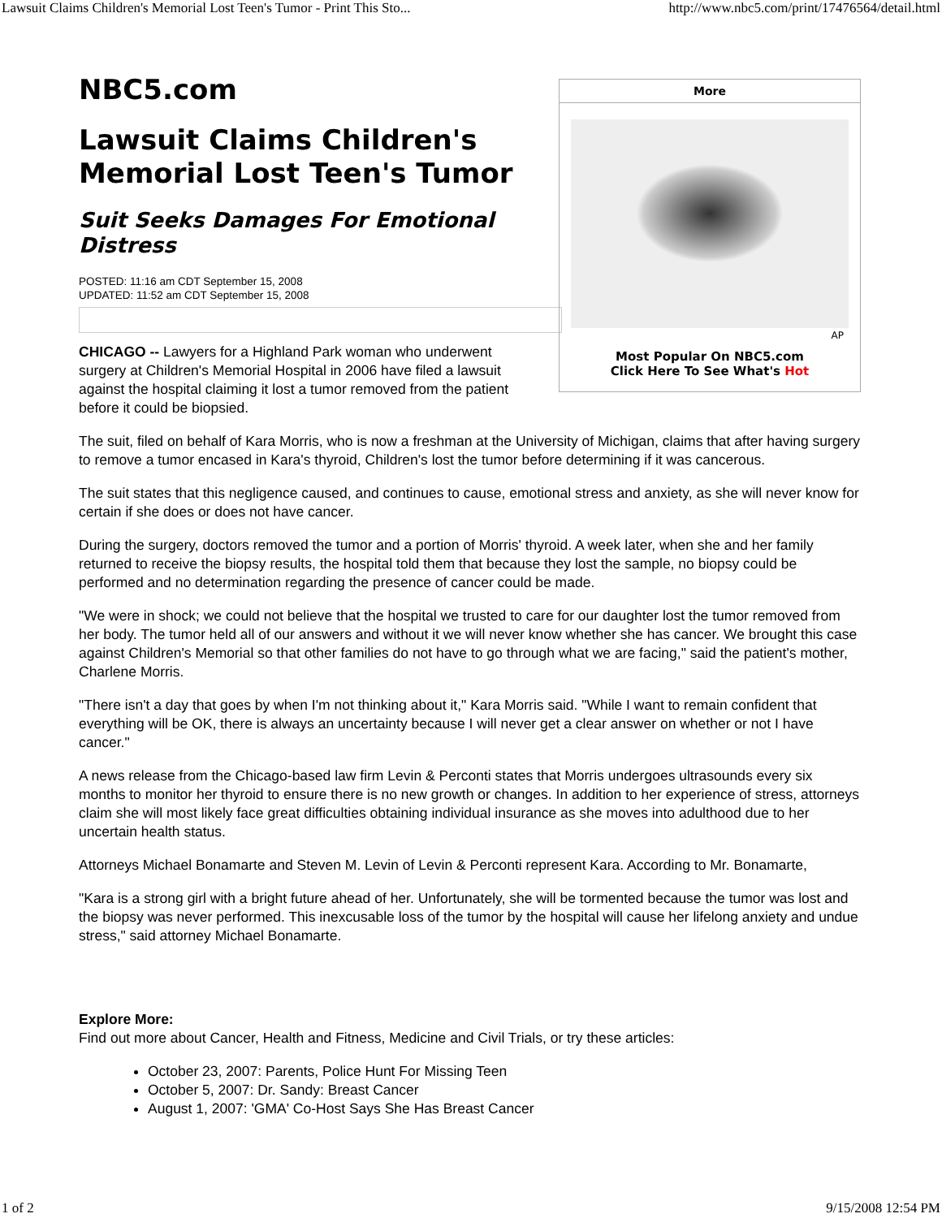Lawsuit Claims Children's Memorial Lost Teen's Tumor - Print This Sto... http://www.nbc5.com/print/17476564/detail.html
NBC5.com
Lawsuit Claims Children's Memorial Lost Teen's Tumor
Suit Seeks Damages For Emotional Distress
POSTED: 11:16 am CDT September 15, 2008
UPDATED: 11:52 am CDT September 15, 2008
More
AP
Most Popular On NBC5.com
Click Here To See What's Hot
CHICAGO -- Lawyers for a Highland Park woman who underwent surgery at Children's Memorial Hospital in 2006 have filed a lawsuit against the hospital claiming it lost a tumor removed from the patient before it could be biopsied.
The suit, filed on behalf of Kara Morris, who is now a freshman at the University of Michigan, claims that after having surgery to remove a tumor encased in Kara's thyroid, Children's lost the tumor before determining if it was cancerous.
The suit states that this negligence caused, and continues to cause, emotional stress and anxiety, as she will never know for certain if she does or does not have cancer.
During the surgery, doctors removed the tumor and a portion of Morris' thyroid. A week later, when she and her family returned to receive the biopsy results, the hospital told them that because they lost the sample, no biopsy could be performed and no determination regarding the presence of cancer could be made.
"We were in shock; we could not believe that the hospital we trusted to care for our daughter lost the tumor removed from her body. The tumor held all of our answers and without it we will never know whether she has cancer. We brought this case against Children's Memorial so that other families do not have to go through what we are facing," said the patient's mother, Charlene Morris.
"There isn't a day that goes by when I'm not thinking about it," Kara Morris said. "While I want to remain confident that everything will be OK, there is always an uncertainty because I will never get a clear answer on whether or not I have cancer."
A news release from the Chicago-based law firm Levin & Perconti states that Morris undergoes ultrasounds every six months to monitor her thyroid to ensure there is no new growth or changes. In addition to her experience of stress, attorneys claim she will most likely face great difficulties obtaining individual insurance as she moves into adulthood due to her uncertain health status.
Attorneys Michael Bonamarte and Steven M. Levin of Levin & Perconti represent Kara. According to Mr. Bonamarte,
"Kara is a strong girl with a bright future ahead of her. Unfortunately, she will be tormented because the tumor was lost and the biopsy was never performed. This inexcusable loss of the tumor by the hospital will cause her lifelong anxiety and undue stress," said attorney Michael Bonamarte.
Explore More:
Find out more about Cancer, Health and Fitness, Medicine and Civil Trials, or try these articles:
October 23, 2007: Parents, Police Hunt For Missing Teen
October 5, 2007: Dr. Sandy: Breast Cancer
August 1, 2007: 'GMA' Co-Host Says She Has Breast Cancer
1 of 2 9/15/2008 12:54 PM